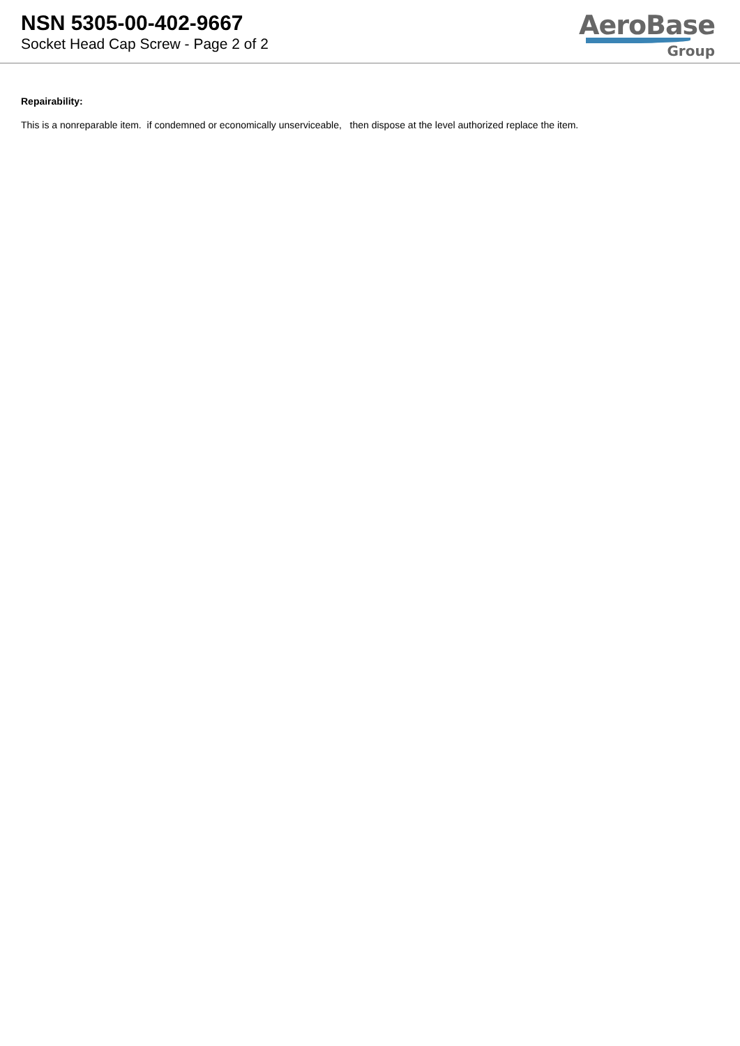NSN 5305-00-402-9667
Socket Head Cap Screw - Page 2 of 2
AeroBase
Group
Repairability:
This is a nonreparable item. if condemned or economically unserviceable, then dispose at the level authorized replace the item.